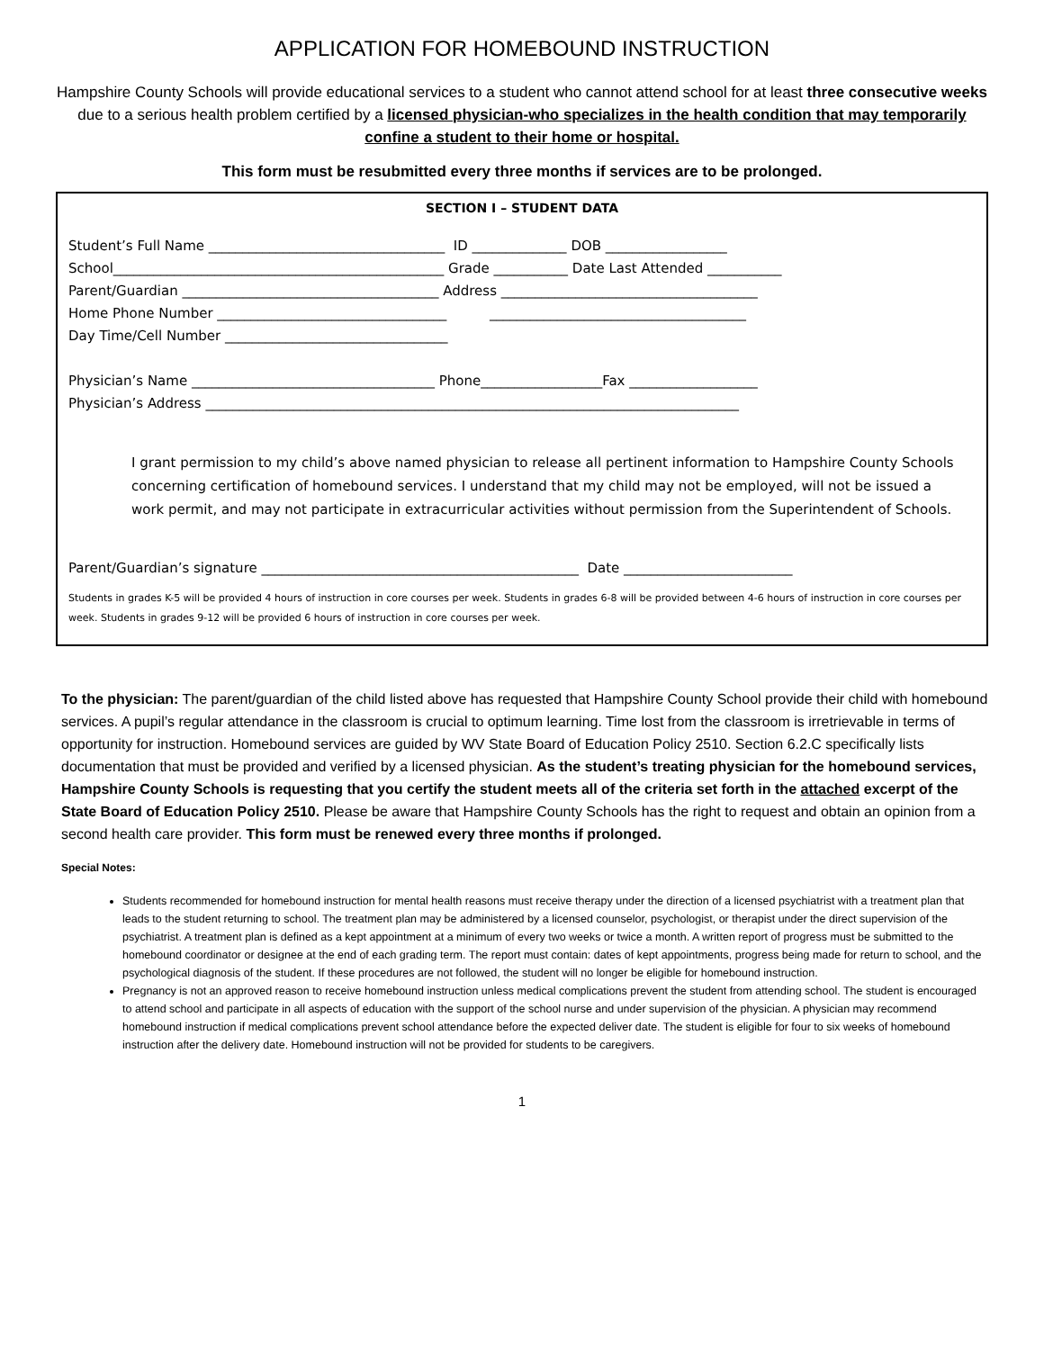APPLICATION FOR HOMEBOUND INSTRUCTION
Hampshire County Schools will provide educational services to a student who cannot attend school for at least three consecutive weeks due to a serious health problem certified by a licensed physician-who specializes in the health condition that may temporarily confine a student to their home or hospital.
This form must be resubmitted every three months if services are to be prolonged.
SECTION I – STUDENT DATA
Student’s Full Name ___________________________________ ID ______________ DOB __________________ School_________________________________________________ Grade ___________ Date Last Attended ___________ Parent/Guardian ______________________________________ Address ______________________________________ Home Phone Number __________________________________ ______________________________________ Day Time/Cell Number _________________________________ Physician’s Name ____________________________________ Phone__________________Fax ___________________ Physician’s Address _______________________________________________________________________________
I grant permission to my child’s above named physician to release all pertinent information to Hampshire County Schools concerning certification of homebound services. I understand that my child may not be employed, will not be issued a work permit, and may not participate in extracurricular activities without permission from the Superintendent of Schools.
Parent/Guardian’s signature _______________________________________________ Date _________________________
Students in grades K-5 will be provided 4 hours of instruction in core courses per week. Students in grades 6-8 will be provided between 4-6 hours of instruction in core courses per week. Students in grades 9-12 will be provided 6 hours of instruction in core courses per week.
To the physician: The parent/guardian of the child listed above has requested that Hampshire County School provide their child with homebound services. A pupil’s regular attendance in the classroom is crucial to optimum learning. Time lost from the classroom is irretrievable in terms of opportunity for instruction. Homebound services are guided by WV State Board of Education Policy 2510. Section 6.2.C specifically lists documentation that must be provided and verified by a licensed physician. As the student’s treating physician for the homebound services, Hampshire County Schools is requesting that you certify the student meets all of the criteria set forth in the attached excerpt of the State Board of Education Policy 2510. Please be aware that Hampshire County Schools has the right to request and obtain an opinion from a second health care provider. This form must be renewed every three months if prolonged.
Special Notes:
Students recommended for homebound instruction for mental health reasons must receive therapy under the direction of a licensed psychiatrist with a treatment plan that leads to the student returning to school. The treatment plan may be administered by a licensed counselor, psychologist, or therapist under the direct supervision of the psychiatrist. A treatment plan is defined as a kept appointment at a minimum of every two weeks or twice a month. A written report of progress must be submitted to the homebound coordinator or designee at the end of each grading term. The report must contain: dates of kept appointments, progress being made for return to school, and the psychological diagnosis of the student. If these procedures are not followed, the student will no longer be eligible for homebound instruction.
Pregnancy is not an approved reason to receive homebound instruction unless medical complications prevent the student from attending school. The student is encouraged to attend school and participate in all aspects of education with the support of the school nurse and under supervision of the physician. A physician may recommend homebound instruction if medical complications prevent school attendance before the expected deliver date. The student is eligible for four to six weeks of homebound instruction after the delivery date. Homebound instruction will not be provided for students to be caregivers.
1